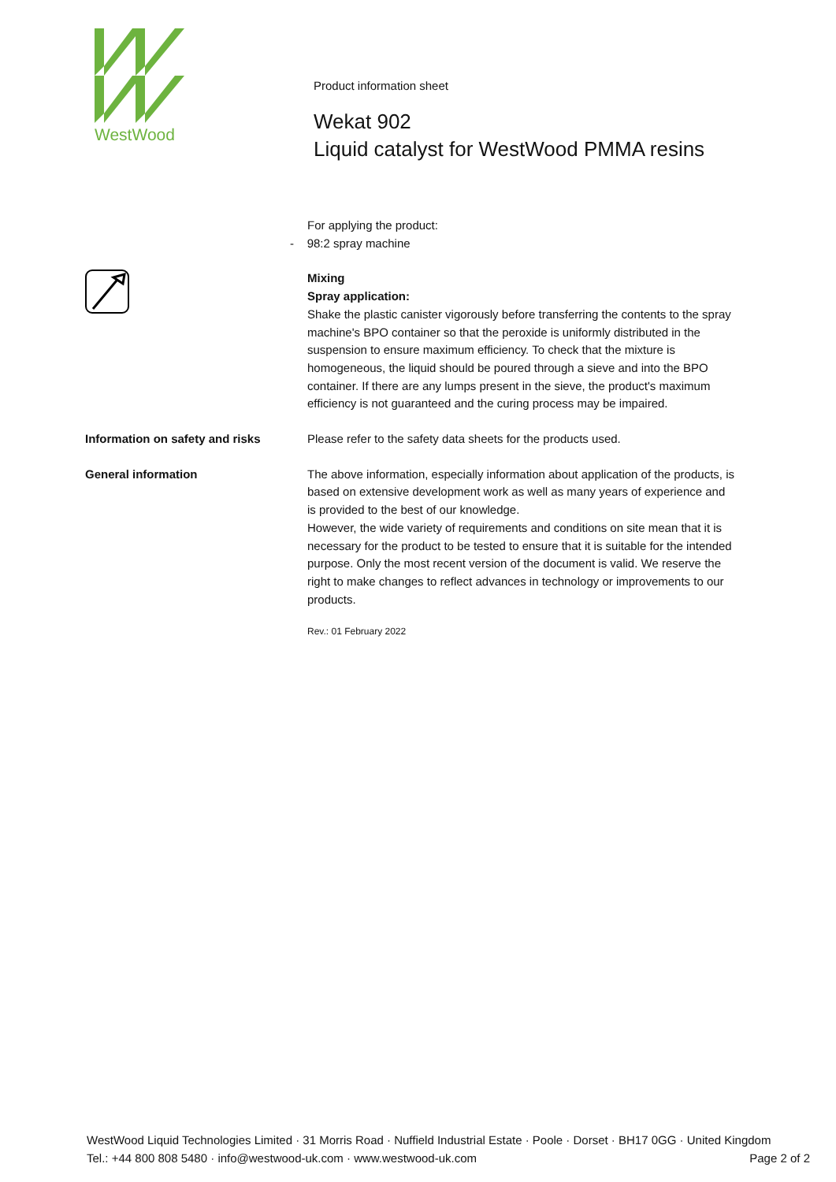WestWood
Product information sheet
Wekat 902
Liquid catalyst for WestWood PMMA resins
For applying the product:
- 98:2 spray machine
Mixing
Spray application:
Shake the plastic canister vigorously before transferring the contents to the spray machine's BPO container so that the peroxide is uniformly distributed in the suspension to ensure maximum efficiency. To check that the mixture is homogeneous, the liquid should be poured through a sieve and into the BPO container. If there are any lumps present in the sieve, the product's maximum efficiency is not guaranteed and the curing process may be impaired.
Information on safety and risks Please refer to the safety data sheets for the products used.
General information The above information, especially information about application of the products, is based on extensive development work as well as many years of experience and is provided to the best of our knowledge.
However, the wide variety of requirements and conditions on site mean that it is necessary for the product to be tested to ensure that it is suitable for the intended purpose. Only the most recent version of the document is valid. We reserve the right to make changes to reflect advances in technology or improvements to our products.
Rev.: 01 February 2022
WestWood Liquid Technologies Limited · 31 Morris Road · Nuffield Industrial Estate · Poole · Dorset · BH17 0GG · United Kingdom
Tel.: +44 800 808 5480 · info@westwood-uk.com · www.westwood-uk.com Page 2 of 2